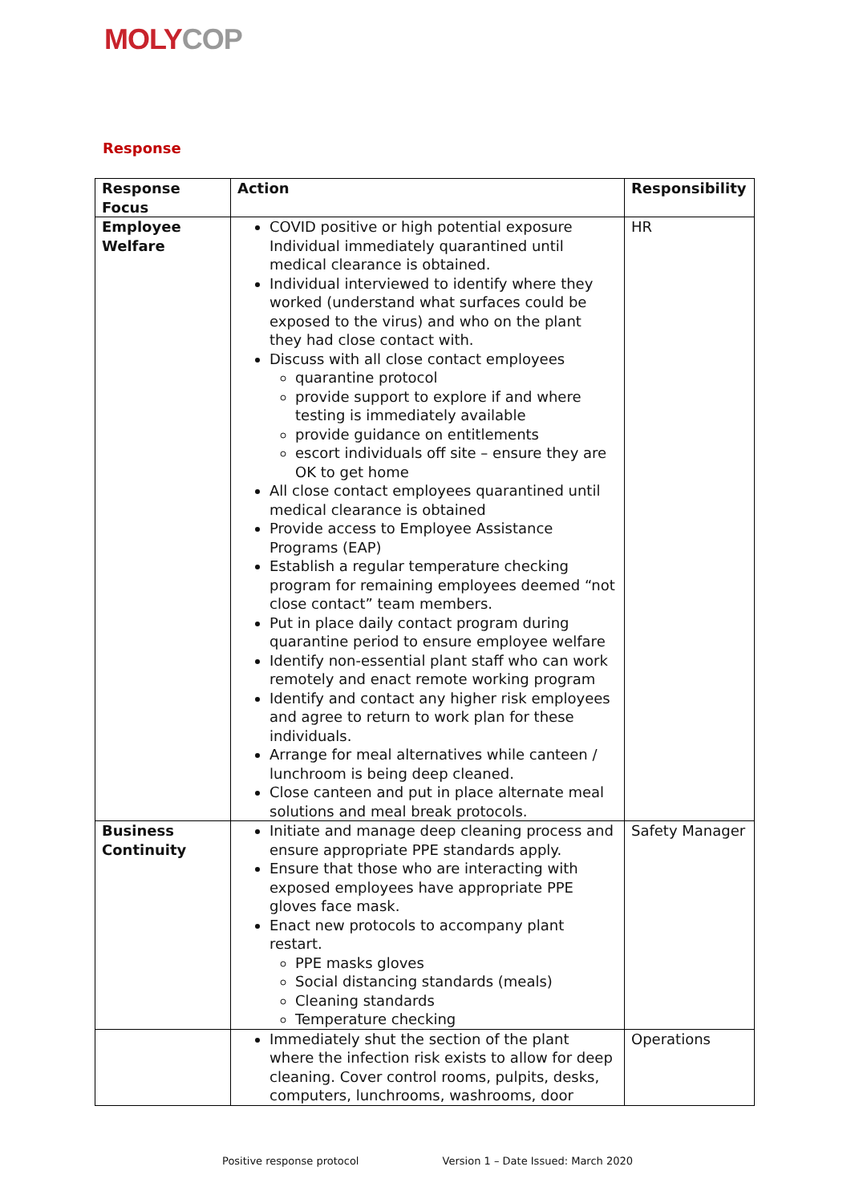MOLY COP
Response
| Response Focus | Action | Responsibility |
| --- | --- | --- |
| Employee Welfare | COVID positive or high potential exposure Individual immediately quarantined until medical clearance is obtained. Individual interviewed to identify where they worked (understand what surfaces could be exposed to the virus) and who on the plant they had close contact with. Discuss with all close contact employees quarantine protocol provide support to explore if and where testing is immediately available provide guidance on entitlements escort individuals off site – ensure they are OK to get home All close contact employees quarantined until medical clearance is obtained Provide access to Employee Assistance Programs (EAP) Establish a regular temperature checking program for remaining employees deemed “not close contact” team members. Put in place daily contact program during quarantine period to ensure employee welfare Identify non-essential plant staff who can work remotely and enact remote working program Identify and contact any higher risk employees and agree to return to work plan for these individuals. Arrange for meal alternatives while canteen / lunchroom is being deep cleaned. Close canteen and put in place alternate meal solutions and meal break protocols. | HR |
| Business Continuity | Initiate and manage deep cleaning process and ensure appropriate PPE standards apply. Ensure that those who are interacting with exposed employees have appropriate PPE gloves face mask. Enact new protocols to accompany plant restart. PPE masks gloves Social distancing standards (meals) Cleaning standards Temperature checking | Safety Manager |
| | Immediately shut the section of the plant where the infection risk exists to allow for deep cleaning. Cover control rooms, pulpits, desks, computers, lunchrooms, washrooms, door | Operations |
Positive response protocol Version 1 – Date Issued: March 2020